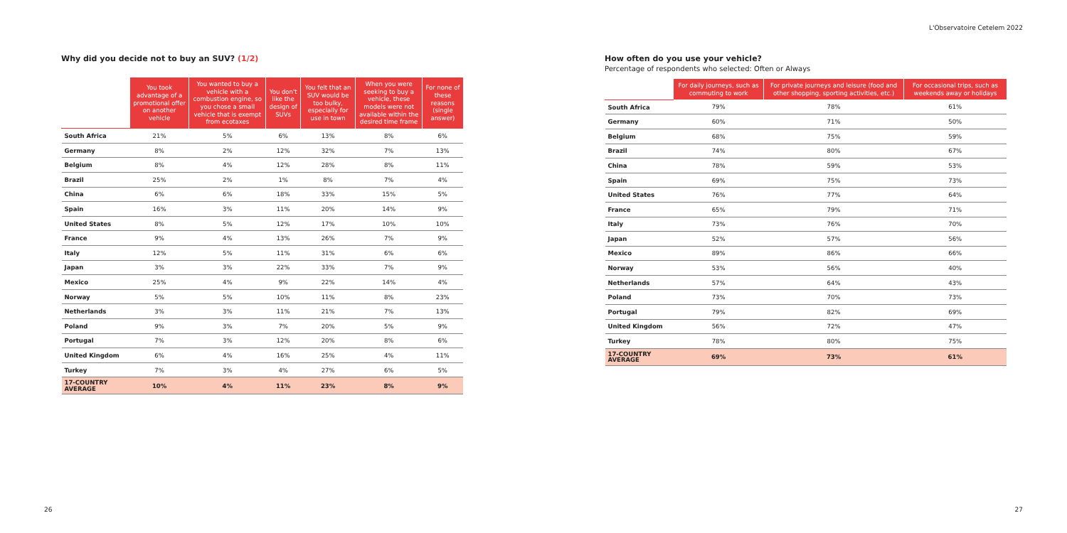L'Observatoire Cetelem 2022
Why did you decide not to buy an SUV? (1/2)
| | You took advantage of a promotional offer on another vehicle | You wanted to buy a vehicle with a combustion engine, so you chose a small vehicle that is exempt from ecotaxes | You don't like the design of SUVs | You felt that an SUV would be too bulky, especially for use in town | When you were seeking to buy a vehicle, these models were not available within the desired time frame | For none of these reasons (single answer) |
| --- | --- | --- | --- | --- | --- | --- |
| South Africa | 21% | 5% | 6% | 13% | 8% | 6% |
| Germany | 8% | 2% | 12% | 32% | 7% | 13% |
| Belgium | 8% | 4% | 12% | 28% | 8% | 11% |
| Brazil | 25% | 2% | 1% | 8% | 7% | 4% |
| China | 6% | 6% | 18% | 33% | 15% | 5% |
| Spain | 16% | 3% | 11% | 20% | 14% | 9% |
| United States | 8% | 5% | 12% | 17% | 10% | 10% |
| France | 9% | 4% | 13% | 26% | 7% | 9% |
| Italy | 12% | 5% | 11% | 31% | 6% | 6% |
| Japan | 3% | 3% | 22% | 33% | 7% | 9% |
| Mexico | 25% | 4% | 9% | 22% | 14% | 4% |
| Norway | 5% | 5% | 10% | 11% | 8% | 23% |
| Netherlands | 3% | 3% | 11% | 21% | 7% | 13% |
| Poland | 9% | 3% | 7% | 20% | 5% | 9% |
| Portugal | 7% | 3% | 12% | 20% | 8% | 6% |
| United Kingdom | 6% | 4% | 16% | 25% | 4% | 11% |
| Turkey | 7% | 3% | 4% | 27% | 6% | 5% |
| 17-COUNTRY AVERAGE | 10% | 4% | 11% | 23% | 8% | 9% |
How often do you use your vehicle?
Percentage of respondents who selected: Often or Always
| | For daily journeys, such as commuting to work | For private journeys and leisure (food and other shopping, sporting activities, etc.) | For occasional trips, such as weekends away or holidays |
| --- | --- | --- | --- |
| South Africa | 79% | 78% | 61% |
| Germany | 60% | 71% | 50% |
| Belgium | 68% | 75% | 59% |
| Brazil | 74% | 80% | 67% |
| China | 78% | 59% | 53% |
| Spain | 69% | 75% | 73% |
| United States | 76% | 77% | 64% |
| France | 65% | 79% | 71% |
| Italy | 73% | 76% | 70% |
| Japan | 52% | 57% | 56% |
| Mexico | 89% | 86% | 66% |
| Norway | 53% | 56% | 40% |
| Netherlands | 57% | 64% | 43% |
| Poland | 73% | 70% | 73% |
| Portugal | 79% | 82% | 69% |
| United Kingdom | 56% | 72% | 47% |
| Turkey | 78% | 80% | 75% |
| 17-COUNTRY AVERAGE | 69% | 73% | 61% |
26 27